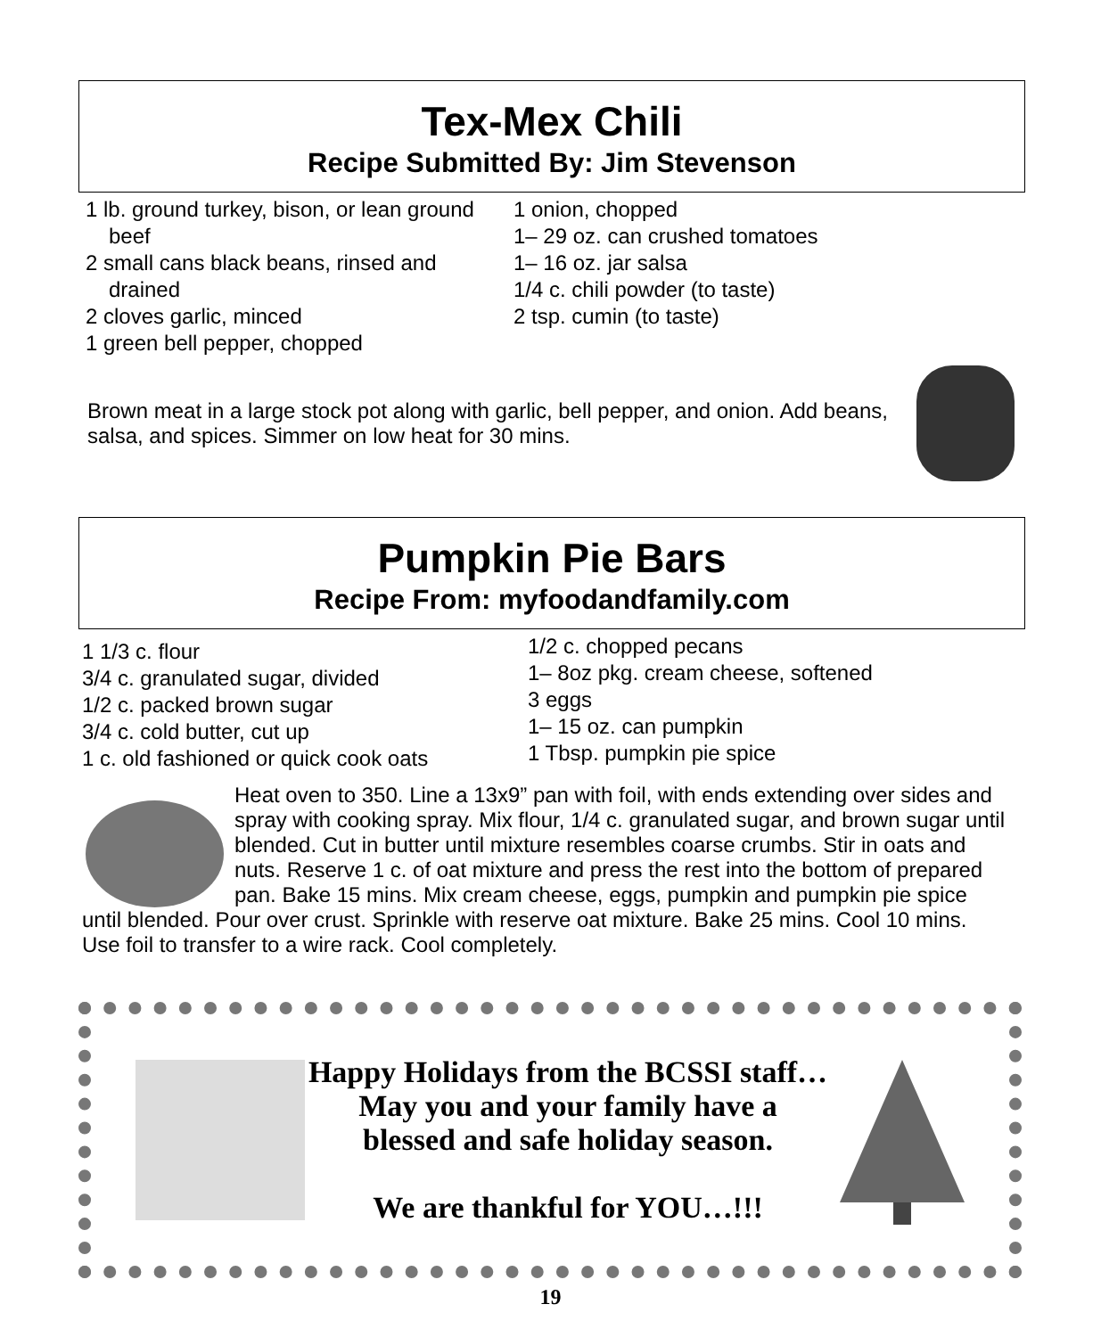Tex-Mex Chili
Recipe Submitted By: Jim Stevenson
1 lb. ground turkey, bison, or lean ground beef
2 small cans black beans, rinsed and drained
2 cloves garlic, minced
1 green bell pepper, chopped
1 onion, chopped
1– 29 oz. can crushed tomatoes
1– 16 oz. jar salsa
1/4 c. chili powder (to taste)
2 tsp. cumin (to taste)
Brown meat in a large stock pot along with garlic, bell pepper, and onion. Add beans, salsa, and spices. Simmer on low heat for 30 mins.
Pumpkin Pie Bars
Recipe From: myfoodandfamily.com
1 1/3 c. flour
3/4 c. granulated sugar, divided
1/2 c. packed brown sugar
3/4 c. cold butter, cut up
1 c. old fashioned or quick cook oats
1/2 c. chopped pecans
1– 8oz pkg. cream cheese, softened
3 eggs
1– 15 oz. can pumpkin
1 Tbsp. pumpkin pie spice
Heat oven to 350. Line a 13x9” pan with foil, with ends extending over sides and spray with cooking spray. Mix flour, 1/4 c. granulated sugar, and brown sugar until blended. Cut in butter until mixture resembles coarse crumbs. Stir in oats and nuts. Reserve 1 c. of oat mixture and press the rest into the bottom of prepared pan. Bake 15 mins. Mix cream cheese, eggs, pumpkin and pumpkin pie spice until blended. Pour over crust. Sprinkle with reserve oat mixture. Bake 25 mins. Cool 10 mins. Use foil to transfer to a wire rack. Cool completely.
Happy Holidays from the BCSSI staff…
May you and your family have a
blessed and safe holiday season.
We are thankful for YOU…!!!
19